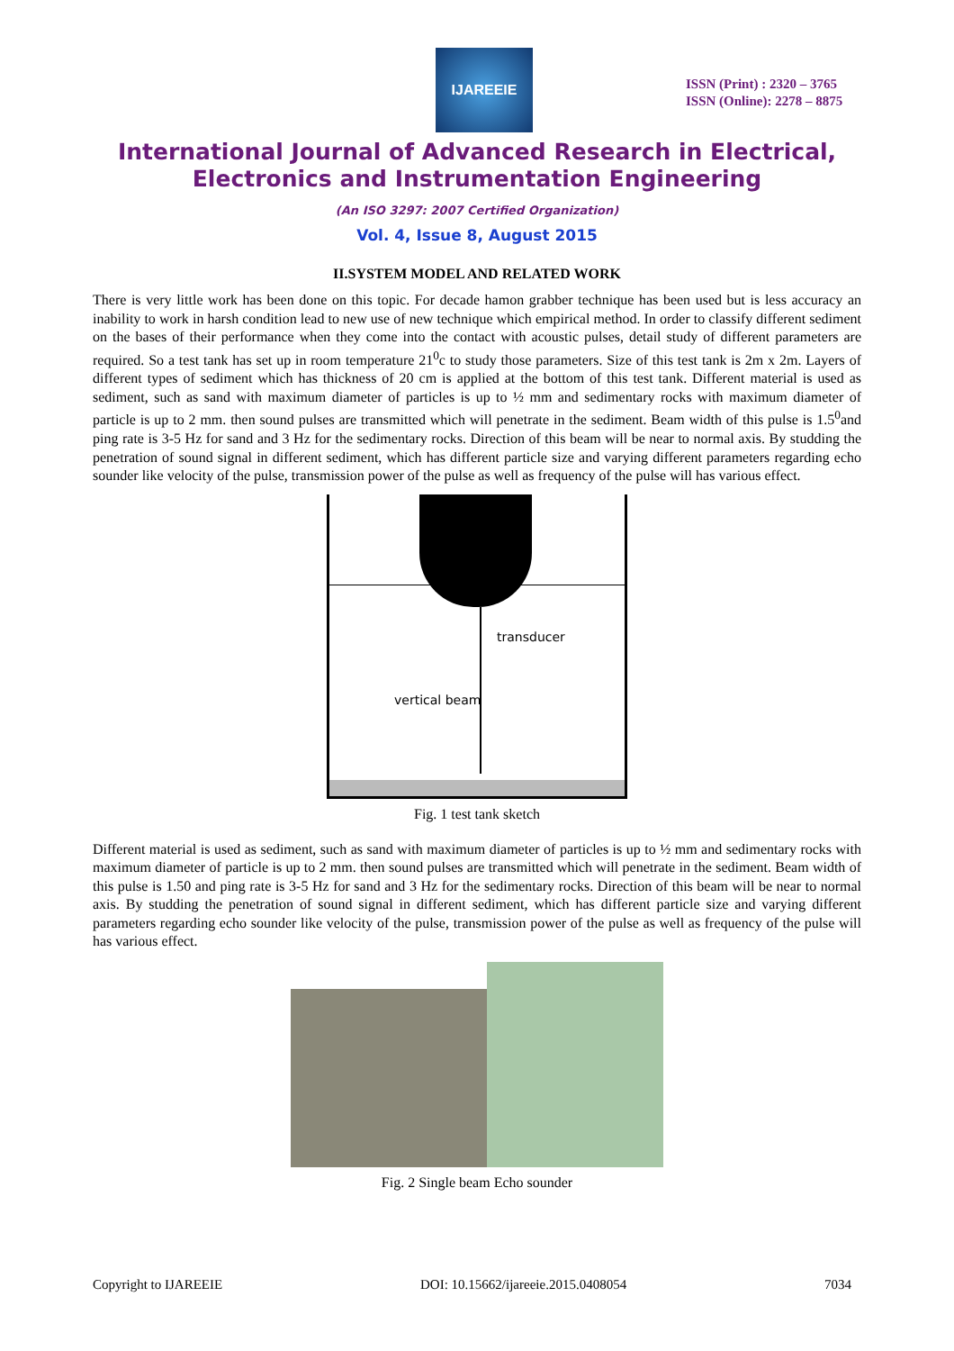IJAREEIE
ISSN (Print) : 2320 – 3765
ISSN (Online): 2278 – 8875
International Journal of Advanced Research in Electrical,
Electronics and Instrumentation Engineering
(An ISO 3297: 2007 Certified Organization)
Vol. 4, Issue 8, August 2015
II.SYSTEM MODEL AND RELATED WORK
There is very little work has been done on this topic. For decade hamon grabber technique has been used but is less accuracy an inability to work in harsh condition lead to new use of new technique which empirical method. In order to classify different sediment on the bases of their performance when they come into the contact with acoustic pulses, detail study of different parameters are required. So a test tank has set up in room temperature 21<sup>0</sup>c to study those parameters. Size of this test tank is 2m x 2m. Layers of different types of sediment which has thickness of 20 cm is applied at the bottom of this test tank. Different material is used as sediment, such as sand with maximum diameter of particles is up to ½ mm and sedimentary rocks with maximum diameter of particle is up to 2 mm. then sound pulses are transmitted which will penetrate in the sediment. Beam width of this pulse is 1.5<sup>0</sup>and ping rate is 3-5 Hz for sand and 3 Hz for the sedimentary rocks. Direction of this beam will be near to normal axis. By studding the penetration of sound signal in different sediment, which has different particle size and varying different parameters regarding echo sounder like velocity of the pulse, transmission power of the pulse as well as frequency of the pulse will has various effect.
transducer
vertical beam
Fig. 1 test tank sketch
Different material is used as sediment, such as sand with maximum diameter of particles is up to ½ mm and sedimentary rocks with maximum diameter of particle is up to 2 mm. then sound pulses are transmitted which will penetrate in the sediment. Beam width of this pulse is 1.50 and ping rate is 3-5 Hz for sand and 3 Hz for the sedimentary rocks. Direction of this beam will be near to normal axis. By studding the penetration of sound signal in different sediment, which has different particle size and varying different parameters regarding echo sounder like velocity of the pulse, transmission power of the pulse as well as frequency of the pulse will has various effect.
Fig. 2 Single beam Echo sounder
Copyright to IJAREEIE DOI: 10.15662/ijareeie.2015.0408054 7034